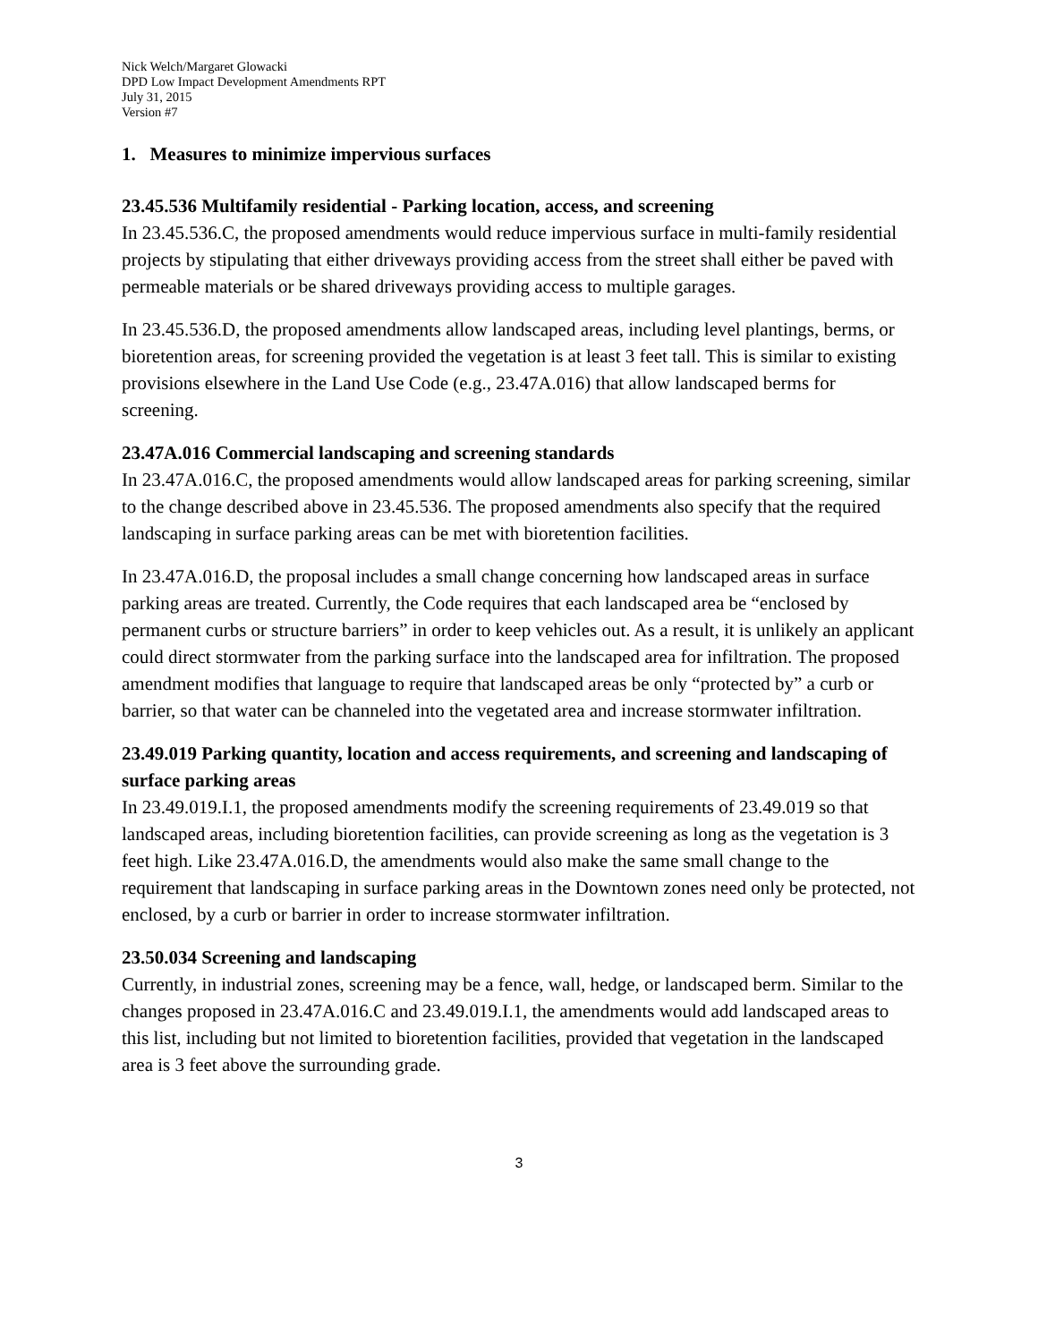Nick Welch/Margaret Glowacki
DPD Low Impact Development Amendments RPT
July 31, 2015
Version #7
1. Measures to minimize impervious surfaces
23.45.536 Multifamily residential - Parking location, access, and screening
In 23.45.536.C, the proposed amendments would reduce impervious surface in multi-family residential projects by stipulating that either driveways providing access from the street shall either be paved with permeable materials or be shared driveways providing access to multiple garages.
In 23.45.536.D, the proposed amendments allow landscaped areas, including level plantings, berms, or bioretention areas, for screening provided the vegetation is at least 3 feet tall. This is similar to existing provisions elsewhere in the Land Use Code (e.g., 23.47A.016) that allow landscaped berms for screening.
23.47A.016 Commercial landscaping and screening standards
In 23.47A.016.C, the proposed amendments would allow landscaped areas for parking screening, similar to the change described above in 23.45.536. The proposed amendments also specify that the required landscaping in surface parking areas can be met with bioretention facilities.
In 23.47A.016.D, the proposal includes a small change concerning how landscaped areas in surface parking areas are treated. Currently, the Code requires that each landscaped area be “enclosed by permanent curbs or structure barriers” in order to keep vehicles out. As a result, it is unlikely an applicant could direct stormwater from the parking surface into the landscaped area for infiltration. The proposed amendment modifies that language to require that landscaped areas be only “protected by” a curb or barrier, so that water can be channeled into the vegetated area and increase stormwater infiltration.
23.49.019 Parking quantity, location and access requirements, and screening and landscaping of surface parking areas
In 23.49.019.I.1, the proposed amendments modify the screening requirements of 23.49.019 so that landscaped areas, including bioretention facilities, can provide screening as long as the vegetation is 3 feet high. Like 23.47A.016.D, the amendments would also make the same small change to the requirement that landscaping in surface parking areas in the Downtown zones need only be protected, not enclosed, by a curb or barrier in order to increase stormwater infiltration.
23.50.034 Screening and landscaping
Currently, in industrial zones, screening may be a fence, wall, hedge, or landscaped berm. Similar to the changes proposed in 23.47A.016.C and 23.49.019.I.1, the amendments would add landscaped areas to this list, including but not limited to bioretention facilities, provided that vegetation in the landscaped area is 3 feet above the surrounding grade.
3